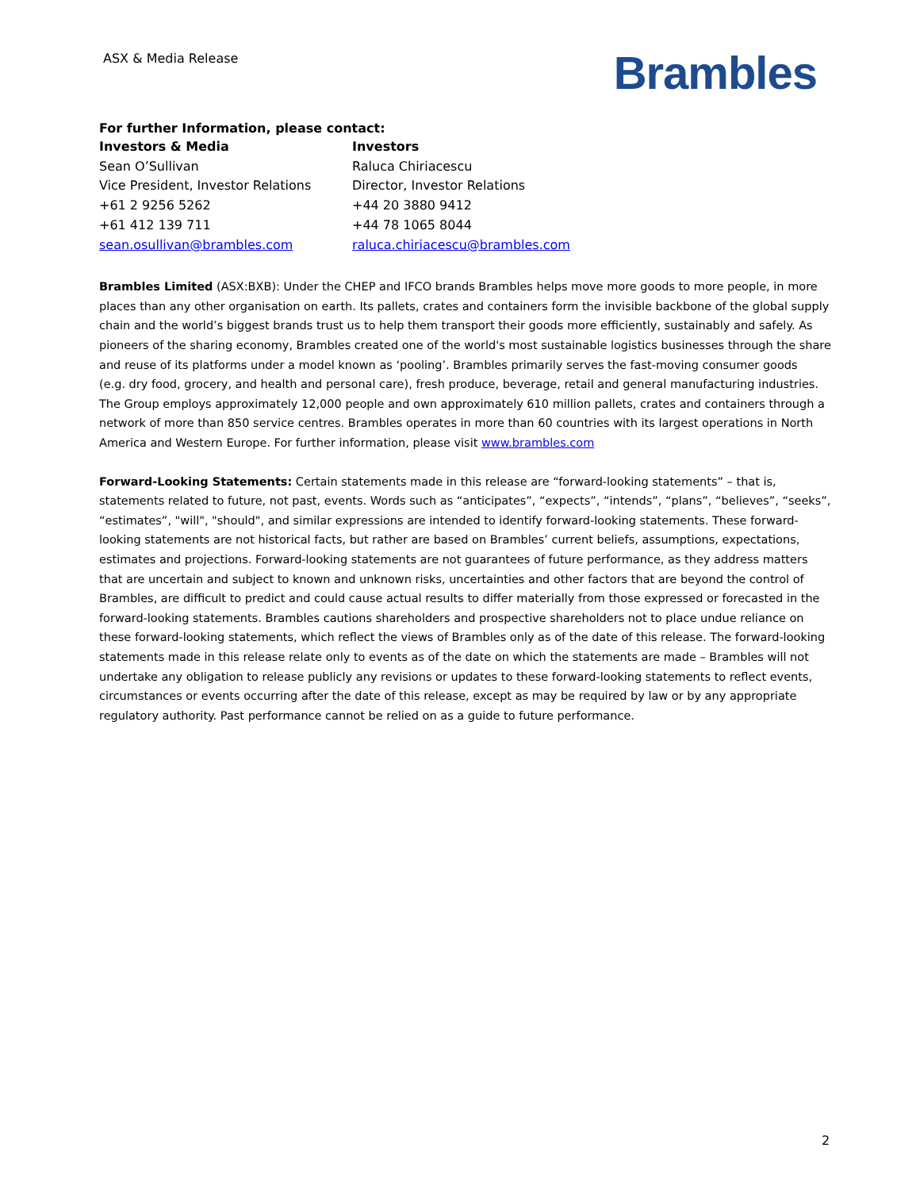ASX & Media Release
Brambles
For further Information, please contact:
Investors & Media
Sean O’Sullivan
Vice President, Investor Relations
+61 2 9256 5262
+61 412 139 711
sean.osullivan@brambles.com
Investors
Raluca Chiriacescu
Director, Investor Relations
+44 20 3880 9412
+44 78 1065 8044
raluca.chiriacescu@brambles.com
Brambles Limited (ASX:BXB): Under the CHEP and IFCO brands Brambles helps move more goods to more people, in more places than any other organisation on earth. Its pallets, crates and containers form the invisible backbone of the global supply chain and the world’s biggest brands trust us to help them transport their goods more efficiently, sustainably and safely. As pioneers of the sharing economy, Brambles created one of the world's most sustainable logistics businesses through the share and reuse of its platforms under a model known as ‘pooling’. Brambles primarily serves the fast-moving consumer goods
(e.g. dry food, grocery, and health and personal care), fresh produce, beverage, retail and general manufacturing industries. The Group employs approximately 12,000 people and own approximately 610 million pallets, crates and containers through a network of more than 850 service centres. Brambles operates in more than 60 countries with its largest operations in North America and Western Europe. For further information, please visit www.brambles.com
Forward-Looking Statements: Certain statements made in this release are “forward-looking statements” – that is, statements related to future, not past, events. Words such as “anticipates”, “expects”, “intends”, “plans”, “believes”, “seeks”, “estimates”, "will", "should", and similar expressions are intended to identify forward-looking statements. These forward-looking statements are not historical facts, but rather are based on Brambles’ current beliefs, assumptions, expectations, estimates and projections. Forward-looking statements are not guarantees of future performance, as they address matters that are uncertain and subject to known and unknown risks, uncertainties and other factors that are beyond the control of Brambles, are difficult to predict and could cause actual results to differ materially from those expressed or forecasted in the forward-looking statements. Brambles cautions shareholders and prospective shareholders not to place undue reliance on these forward-looking statements, which reflect the views of Brambles only as of the date of this release. The forward-looking statements made in this release relate only to events as of the date on which the statements are made – Brambles will not undertake any obligation to release publicly any revisions or updates to these forward-looking statements to reflect events, circumstances or events occurring after the date of this release, except as may be required by law or by any appropriate regulatory authority. Past performance cannot be relied on as a guide to future performance.
2